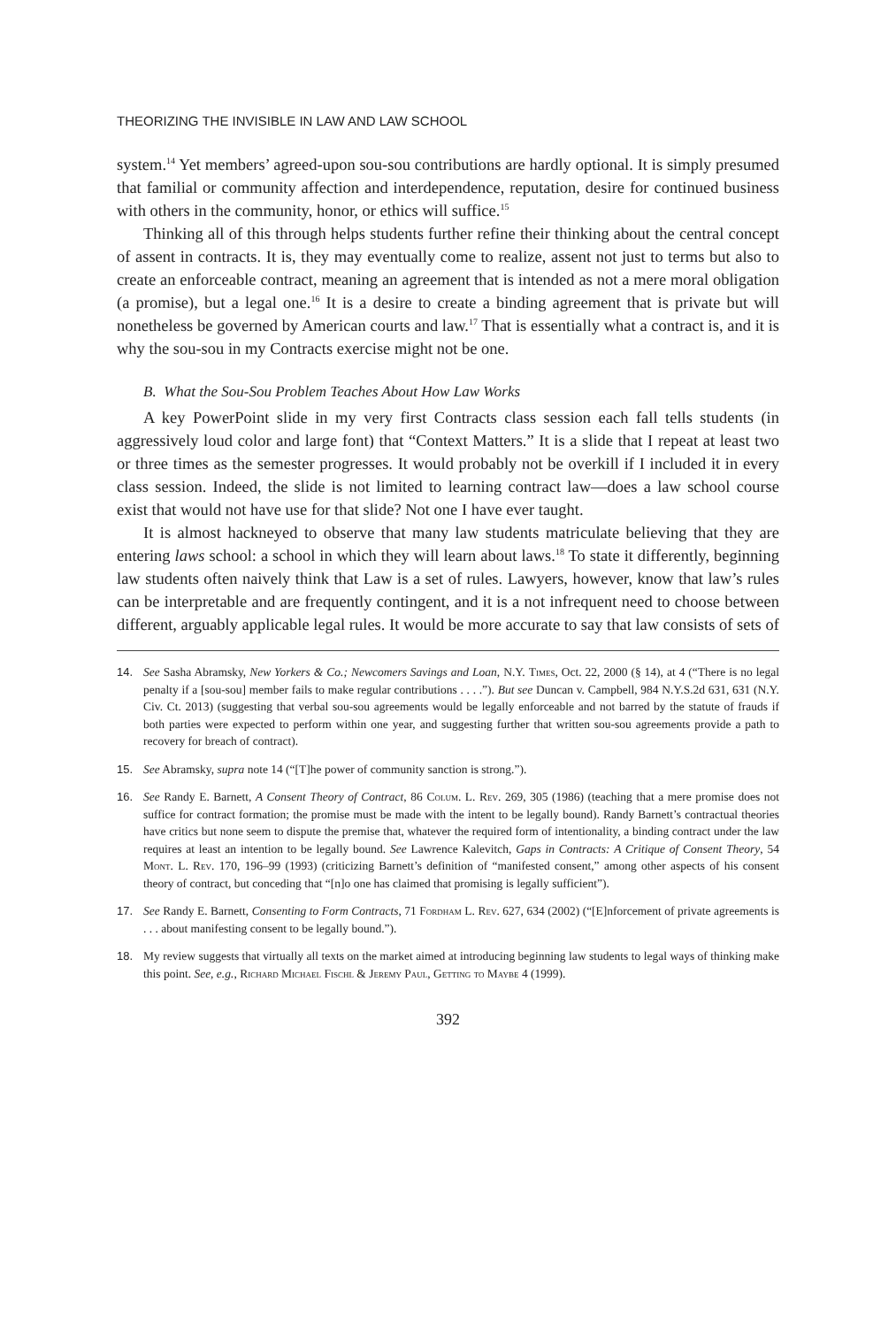THEORIZING THE INVISIBLE IN LAW AND LAW SCHOOL
system.<sup>14</sup> Yet members’ agreed-upon sou-sou contributions are hardly optional. It is simply presumed that familial or community affection and interdependence, reputation, desire for continued business with others in the community, honor, or ethics will suffice.<sup>15</sup>
Thinking all of this through helps students further refine their thinking about the central concept of assent in contracts. It is, they may eventually come to realize, assent not just to terms but also to create an enforceable contract, meaning an agreement that is intended as not a mere moral obligation (a promise), but a legal one.<sup>16</sup> It is a desire to create a binding agreement that is private but will nonetheless be governed by American courts and law.<sup>17</sup> That is essentially what a contract is, and it is why the sou-sou in my Contracts exercise might not be one.
B. What the Sou-Sou Problem Teaches About How Law Works
A key PowerPoint slide in my very first Contracts class session each fall tells students (in aggressively loud color and large font) that “Context Matters.” It is a slide that I repeat at least two or three times as the semester progresses. It would probably not be overkill if I included it in every class session. Indeed, the slide is not limited to learning contract law—does a law school course exist that would not have use for that slide? Not one I have ever taught.
It is almost hackneyed to observe that many law students matriculate believing that they are entering laws school: a school in which they will learn about laws.<sup>18</sup> To state it differently, beginning law students often naively think that Law is a set of rules. Lawyers, however, know that law’s rules can be interpretable and are frequently contingent, and it is a not infrequent need to choose between different, arguably applicable legal rules. It would be more accurate to say that law consists of sets of
14. See Sasha Abramsky, New Yorkers & Co.; Newcomers Savings and Loan, N.Y. Times, Oct. 22, 2000 (§ 14), at 4 (“There is no legal penalty if a [sou-sou] member fails to make regular contributions . . . .”). But see Duncan v. Campbell, 984 N.Y.S.2d 631, 631 (N.Y. Civ. Ct. 2013) (suggesting that verbal sou-sou agreements would be legally enforceable and not barred by the statute of frauds if both parties were expected to perform within one year, and suggesting further that written sou-sou agreements provide a path to recovery for breach of contract).
15. See Abramsky, supra note 14 (“[T]he power of community sanction is strong.”).
16. See Randy E. Barnett, A Consent Theory of Contract, 86 Colum. L. Rev. 269, 305 (1986) (teaching that a mere promise does not suffice for contract formation; the promise must be made with the intent to be legally bound). Randy Barnett’s contractual theories have critics but none seem to dispute the premise that, whatever the required form of intentionality, a binding contract under the law requires at least an intention to be legally bound. See Lawrence Kalevitch, Gaps in Contracts: A Critique of Consent Theory, 54 Mont. L. Rev. 170, 196–99 (1993) (criticizing Barnett’s definition of “manifested consent,” among other aspects of his consent theory of contract, but conceding that “[n]o one has claimed that promising is legally sufficient”).
17. See Randy E. Barnett, Consenting to Form Contracts, 71 Fordham L. Rev. 627, 634 (2002) (“[E]nforcement of private agreements is . . . about manifesting consent to be legally bound.”).
18. My review suggests that virtually all texts on the market aimed at introducing beginning law students to legal ways of thinking make this point. See, e.g., Richard Michael Fischl & Jeremy Paul, Getting to Maybe 4 (1999).
392